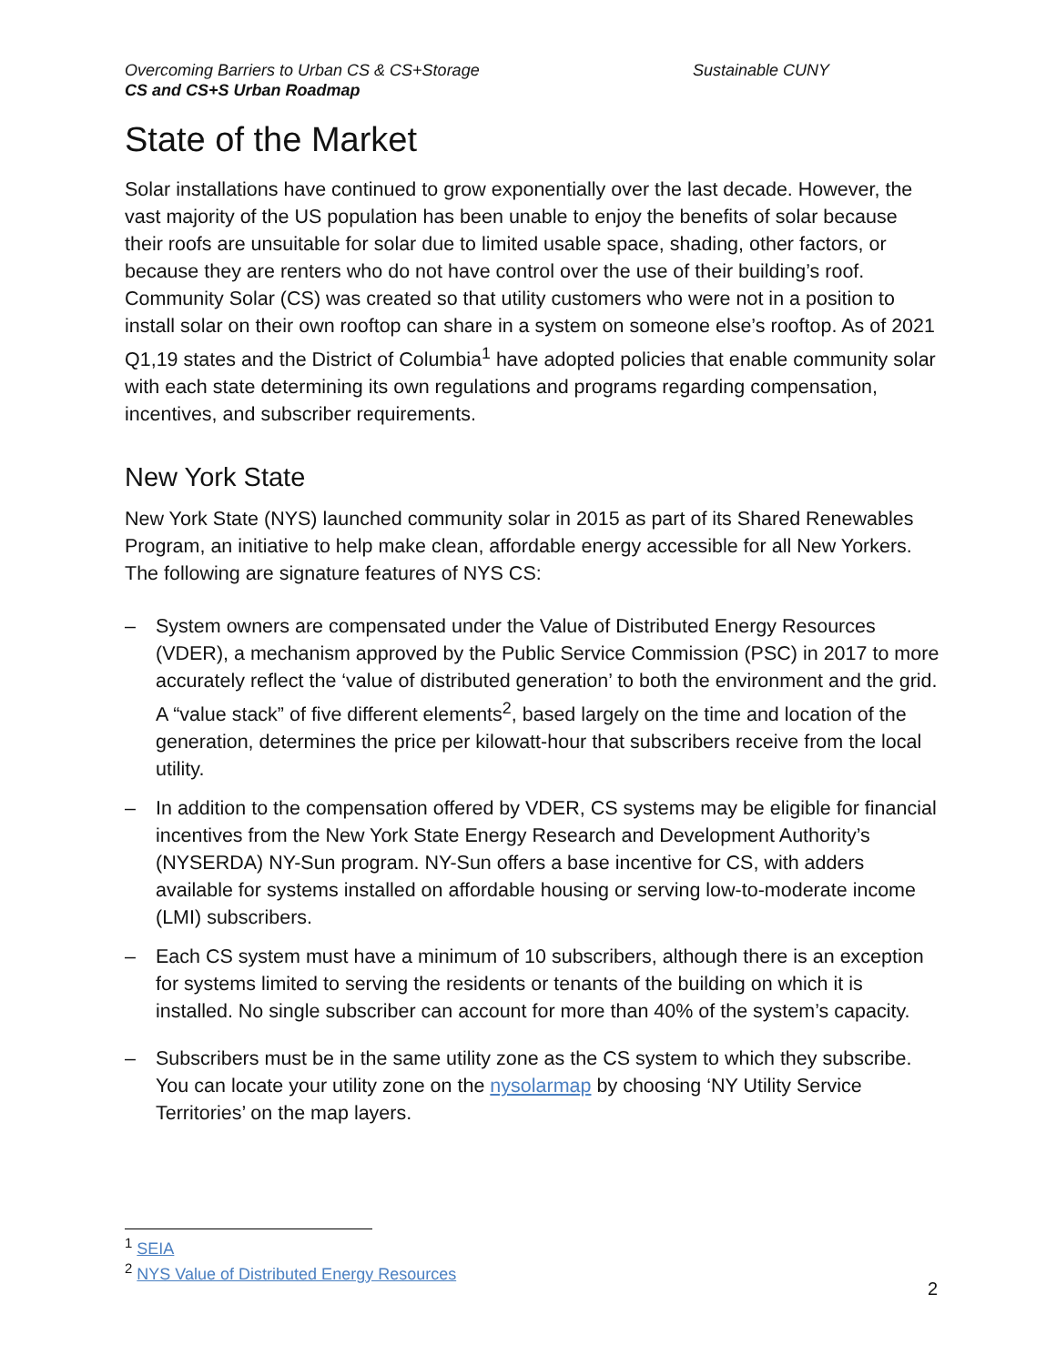Overcoming Barriers to Urban CS & CS+Storage Sustainable CUNY
CS and CS+S Urban Roadmap
State of the Market
Solar installations have continued to grow exponentially over the last decade. However, the vast majority of the US population has been unable to enjoy the benefits of solar because their roofs are unsuitable for solar due to limited usable space, shading, other factors, or because they are renters who do not have control over the use of their building’s roof. Community Solar (CS) was created so that utility customers who were not in a position to install solar on their own rooftop can share in a system on someone else’s rooftop. As of 2021 Q1,19 states and the District of Columbia<sup>1</sup> have adopted policies that enable community solar with each state determining its own regulations and programs regarding compensation, incentives, and subscriber requirements.
New York State
New York State (NYS) launched community solar in 2015 as part of its Shared Renewables Program, an initiative to help make clean, affordable energy accessible for all New Yorkers. The following are signature features of NYS CS:
– System owners are compensated under the Value of Distributed Energy Resources (VDER), a mechanism approved by the Public Service Commission (PSC) in 2017 to more accurately reflect the ‘value of distributed generation’ to both the environment and the grid. A “value stack” of five different elements<sup>2</sup>, based largely on the time and location of the generation, determines the price per kilowatt-hour that subscribers receive from the local utility.
– In addition to the compensation offered by VDER, CS systems may be eligible for financial incentives from the New York State Energy Research and Development Authority’s (NYSERDA) NY-Sun program. NY-Sun offers a base incentive for CS, with adders available for systems installed on affordable housing or serving low-to-moderate income (LMI) subscribers.
– Each CS system must have a minimum of 10 subscribers, although there is an exception for systems limited to serving the residents or tenants of the building on which it is installed. No single subscriber can account for more than 40% of the system’s capacity.
– Subscribers must be in the same utility zone as the CS system to which they subscribe. You can locate your utility zone on the nysolarmap by choosing ‘NY Utility Service Territories’ on the map layers.
<sup>1</sup> SEIA
<sup>2</sup> NYS Value of Distributed Energy Resources
2